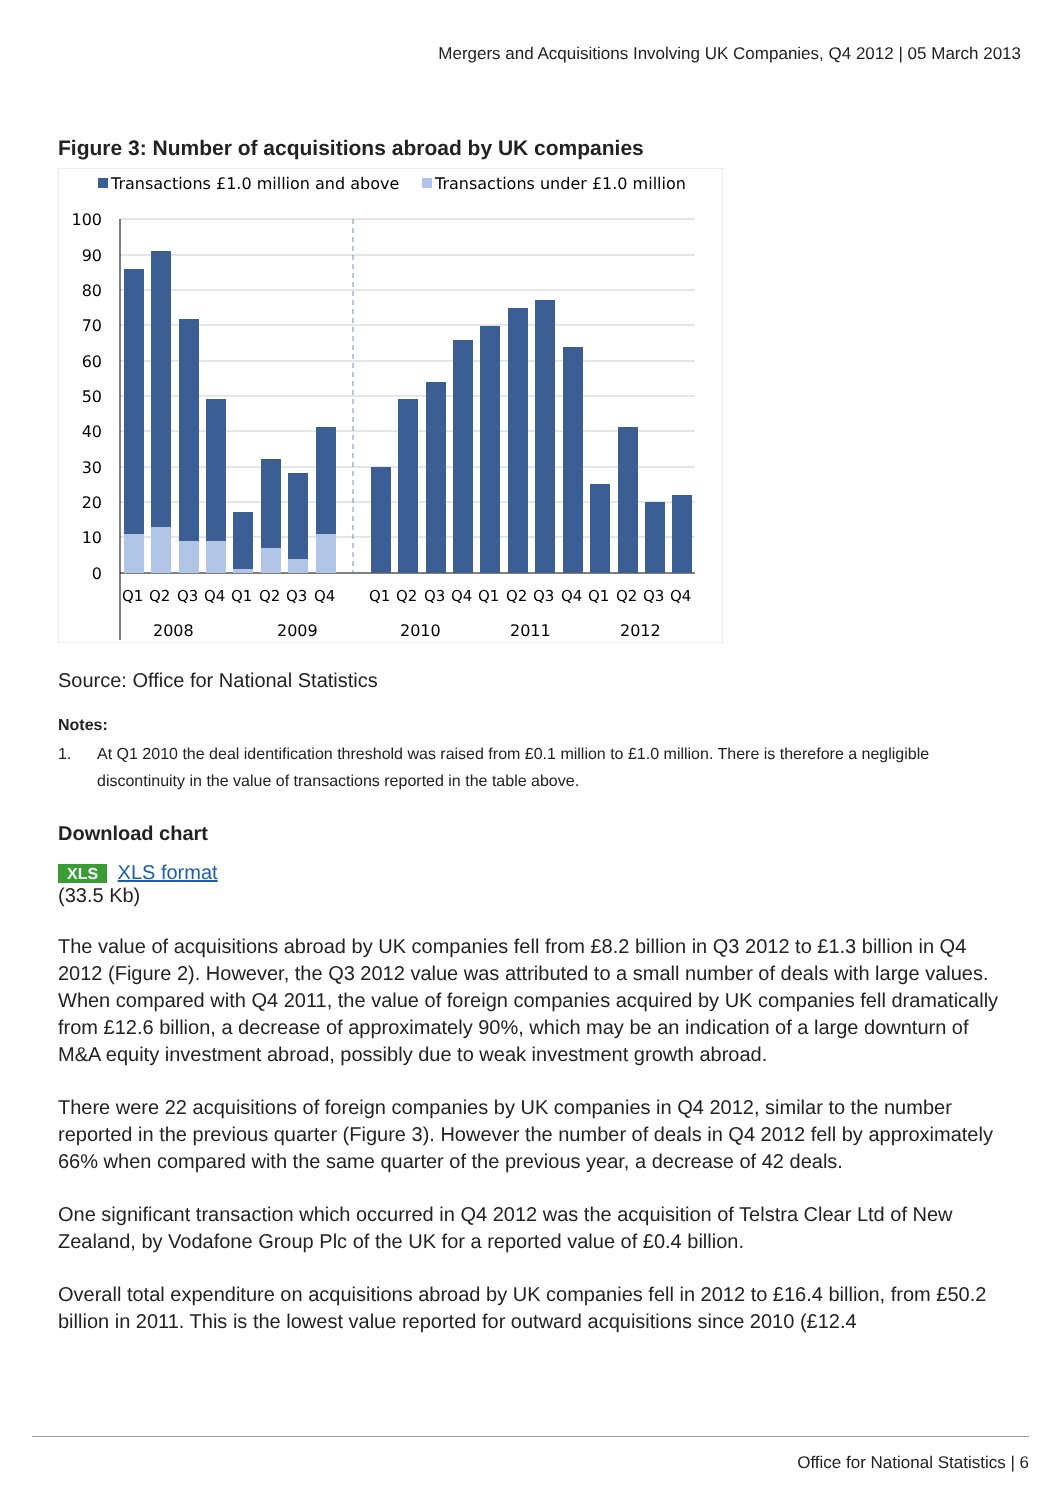Mergers and Acquisitions Involving UK Companies, Q4 2012 | 05 March 2013
Figure 3: Number of acquisitions abroad by UK companies
Transactions £1.0 million and above
Transactions under £1.0 million
100
90
80
70
60
50
40
30
20
10
0
Q1
Q2
Q3
Q4
Q1
Q2
Q3
Q4
Q1
Q2
Q3
Q4
Q1
Q2
Q3
Q4
Q1
Q2
Q3
Q4
2008
2009
2010
2011
2012
Source: Office for National Statistics
Notes:
1. At Q1 2010 the deal identification threshold was raised from £0.1 million to £1.0 million. There is therefore a negligible discontinuity in the value of transactions reported in the table above.
Download chart
XLS XLS format
(33.5 Kb)
The value of acquisitions abroad by UK companies fell from £8.2 billion in Q3 2012 to £1.3 billion in Q4 2012 (Figure 2). However, the Q3 2012 value was attributed to a small number of deals with large values. When compared with Q4 2011, the value of foreign companies acquired by UK companies fell dramatically from £12.6 billion, a decrease of approximately 90%, which may be an indication of a large downturn of M&A equity investment abroad, possibly due to weak investment growth abroad.
There were 22 acquisitions of foreign companies by UK companies in Q4 2012, similar to the number reported in the previous quarter (Figure 3). However the number of deals in Q4 2012 fell by approximately 66% when compared with the same quarter of the previous year, a decrease of 42 deals.
One significant transaction which occurred in Q4 2012 was the acquisition of Telstra Clear Ltd of New Zealand, by Vodafone Group Plc of the UK for a reported value of £0.4 billion.
Overall total expenditure on acquisitions abroad by UK companies fell in 2012 to £16.4 billion, from £50.2 billion in 2011. This is the lowest value reported for outward acquisitions since 2010 (£12.4
Office for National Statistics | 6